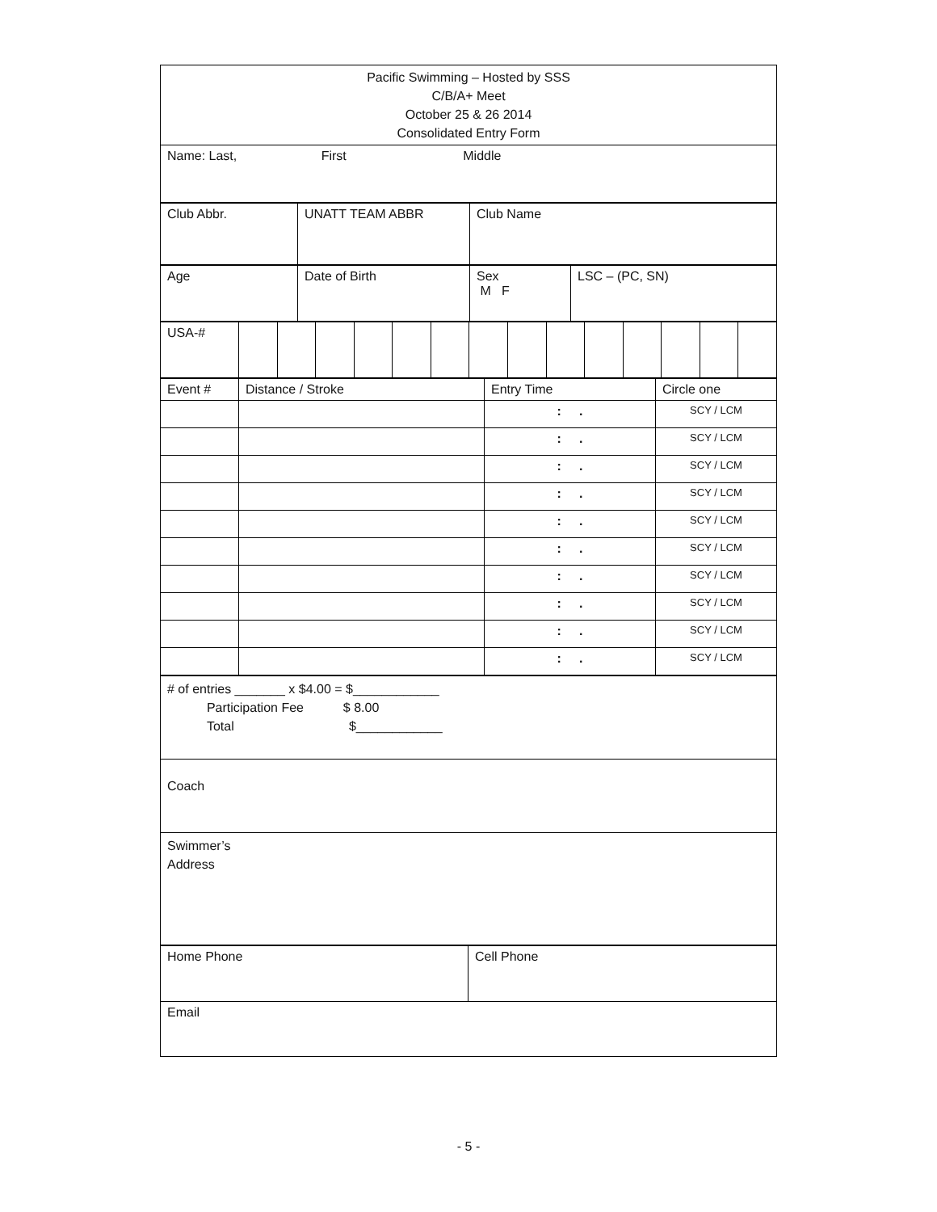| Pacific Swimming – Hosted by SSS C/B/A+ Meet October 25 & 26 2014 Consolidated Entry Form |
| Name: Last, First Middle |
| Club Abbr. | UNATT TEAM ABBR | Club Name |
| Age | Date of Birth | Sex M F | LSC – (PC, SN) |
| USA-# | | | | | | | | | | | | | | |
| Event # | Distance / Stroke | Entry Time | Circle one |
| | | : . | SCY / LCM |
| | | : . | SCY / LCM |
| | | : . | SCY / LCM |
| | | : . | SCY / LCM |
| | | : . | SCY / LCM |
| | | : . | SCY / LCM |
| | | : . | SCY / LCM |
| | | : . | SCY / LCM |
| | | : . | SCY / LCM |
| | | : . | SCY / LCM |
| # of entries _______ x $4.00 = $____________ Participation Fee $ 8.00 Total $____________ |
| Coach |
| Swimmer’s Address |
| Home Phone | Cell Phone |
| Email | |
- 5 -